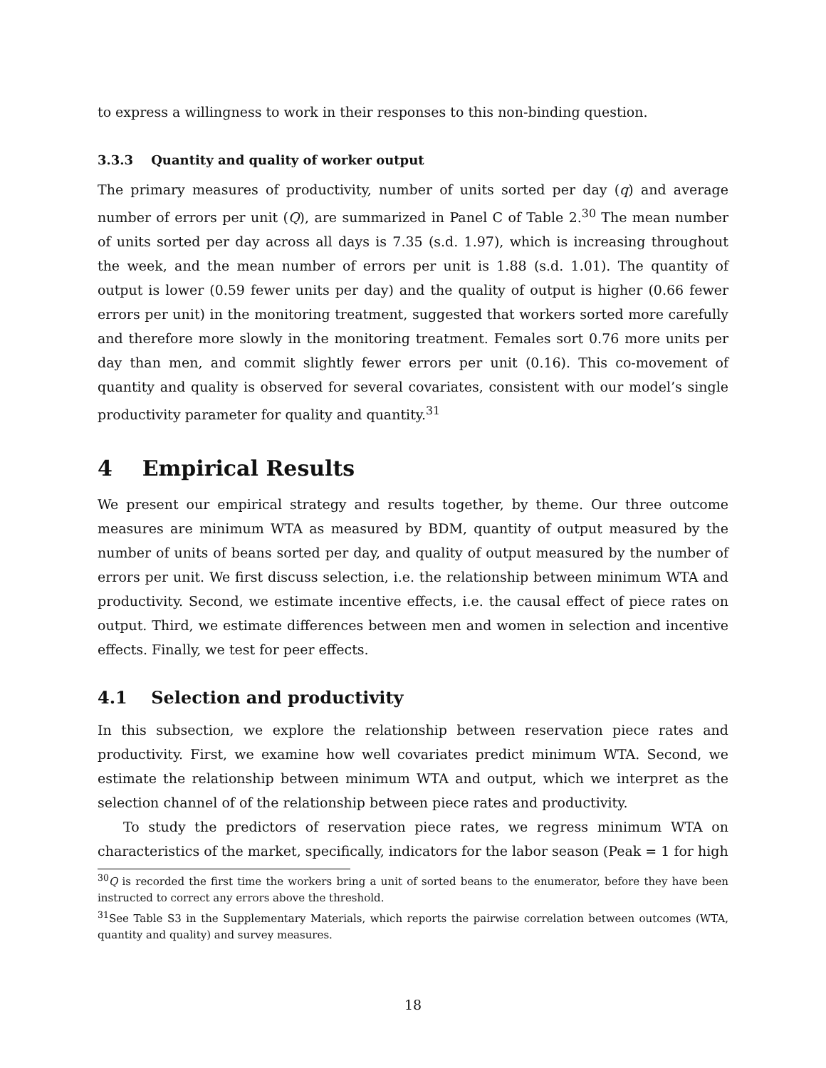to express a willingness to work in their responses to this non-binding question.
3.3.3 Quantity and quality of worker output
The primary measures of productivity, number of units sorted per day (q) and average number of errors per unit (Q), are summarized in Panel C of Table 2.<sup>30</sup> The mean number of units sorted per day across all days is 7.35 (s.d. 1.97), which is increasing throughout the week, and the mean number of errors per unit is 1.88 (s.d. 1.01). The quantity of output is lower (0.59 fewer units per day) and the quality of output is higher (0.66 fewer errors per unit) in the monitoring treatment, suggested that workers sorted more carefully and therefore more slowly in the monitoring treatment. Females sort 0.76 more units per day than men, and commit slightly fewer errors per unit (0.16). This co-movement of quantity and quality is observed for several covariates, consistent with our model’s single productivity parameter for quality and quantity.<sup>31</sup>
4 Empirical Results
We present our empirical strategy and results together, by theme. Our three outcome measures are minimum WTA as measured by BDM, quantity of output measured by the number of units of beans sorted per day, and quality of output measured by the number of errors per unit. We first discuss selection, i.e. the relationship between minimum WTA and productivity. Second, we estimate incentive effects, i.e. the causal effect of piece rates on output. Third, we estimate differences between men and women in selection and incentive effects. Finally, we test for peer effects.
4.1 Selection and productivity
In this subsection, we explore the relationship between reservation piece rates and productivity. First, we examine how well covariates predict minimum WTA. Second, we estimate the relationship between minimum WTA and output, which we interpret as the selection channel of of the relationship between piece rates and productivity.
To study the predictors of reservation piece rates, we regress minimum WTA on characteristics of the market, specifically, indicators for the labor season (Peak = 1 for high
<sup>30</sup> Q is recorded the first time the workers bring a unit of sorted beans to the enumerator, before they have been instructed to correct any errors above the threshold.
<sup>31</sup> See Table S3 in the Supplementary Materials, which reports the pairwise correlation between outcomes (WTA, quantity and quality) and survey measures.
18